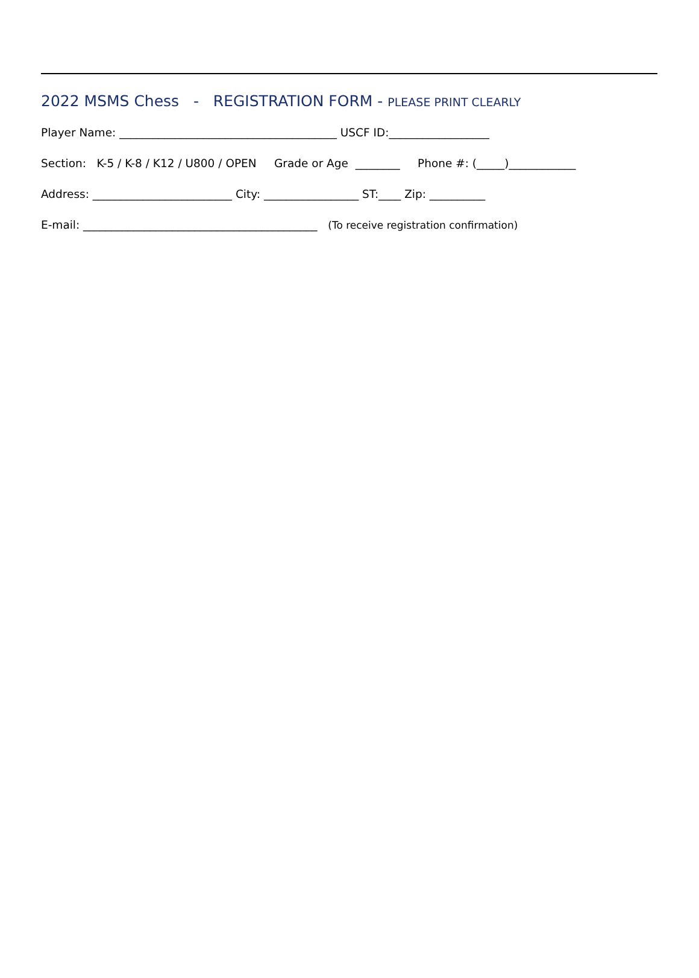2022 MSMS Chess - REGISTRATION FORM - PLEASE PRINT CLEARLY
Player Name: _______________________________________ USCF ID:__________________
Section: K-5 / K-8 / K12 / U800 / OPEN Grade or Age ________ Phone #: (_____)____________
Address: _________________________ City: _________________ ST:____ Zip: __________
E-mail: __________________________________________ (To receive registration confirmation)